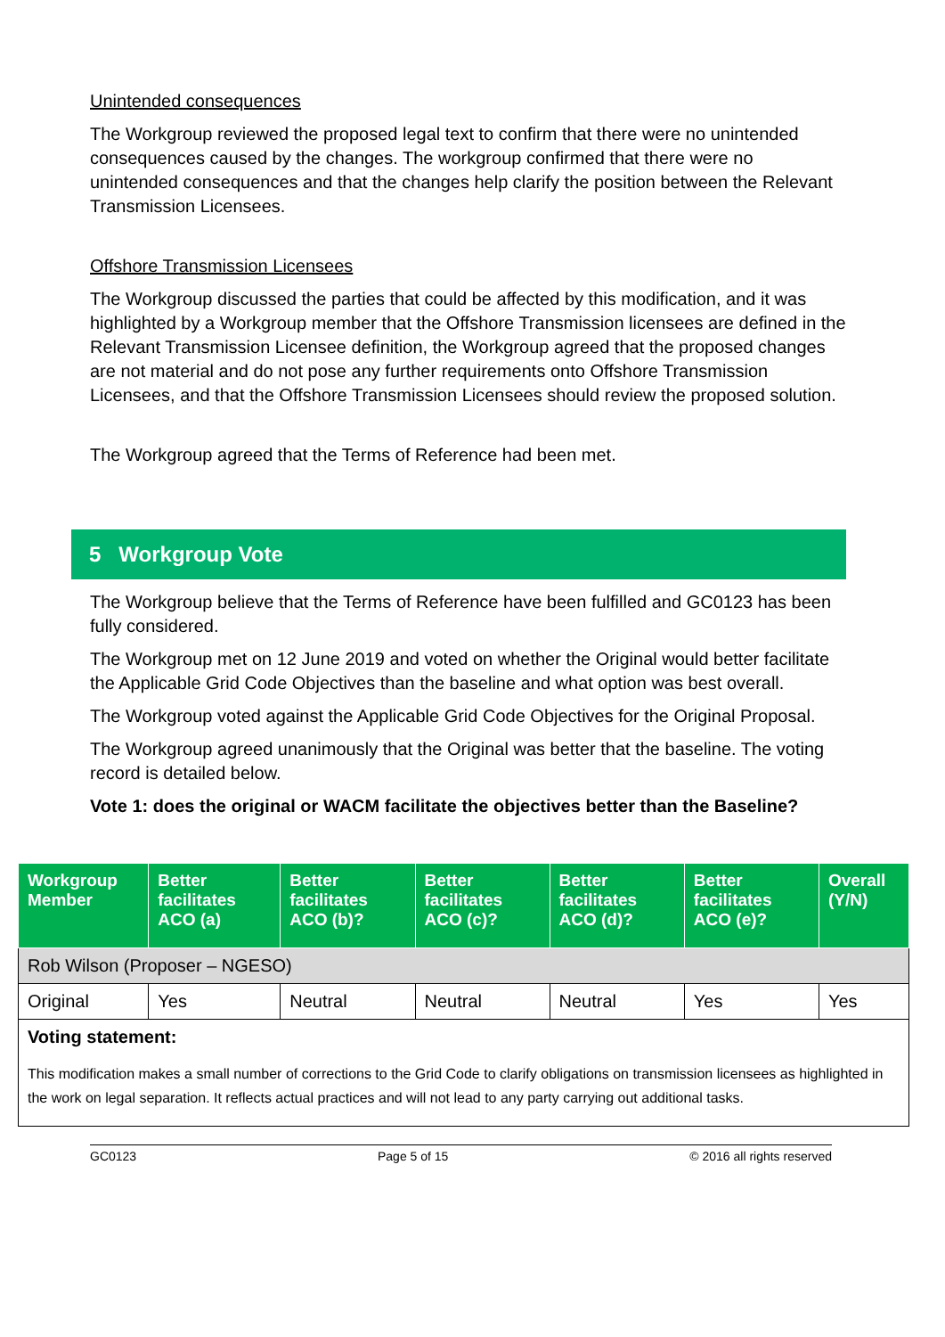Unintended consequences
The Workgroup reviewed the proposed legal text to confirm that there were no unintended consequences caused by the changes. The workgroup confirmed that there were no unintended consequences and that the changes help clarify the position between the Relevant Transmission Licensees.
Offshore Transmission Licensees
The Workgroup discussed the parties that could be affected by this modification, and it was highlighted by a Workgroup member that the Offshore Transmission licensees are defined in the Relevant Transmission Licensee definition, the Workgroup agreed that the proposed changes are not material and do not pose any further requirements onto Offshore Transmission Licensees, and that the Offshore Transmission Licensees should review the proposed solution.
The Workgroup agreed that the Terms of Reference had been met.
5 Workgroup Vote
The Workgroup believe that the Terms of Reference have been fulfilled and GC0123 has been fully considered.
The Workgroup met on 12 June 2019 and voted on whether the Original would better facilitate the Applicable Grid Code Objectives than the baseline and what option was best overall.
The Workgroup voted against the Applicable Grid Code Objectives for the Original Proposal.
The Workgroup agreed unanimously that the Original was better that the baseline. The voting record is detailed below.
Vote 1: does the original or WACM facilitate the objectives better than the Baseline?
| Workgroup Member | Better facilitates ACO (a) | Better facilitates ACO (b)? | Better facilitates ACO (c)? | Better facilitates ACO (d)? | Better facilitates ACO (e)? | Overall (Y/N) |
| --- | --- | --- | --- | --- | --- | --- |
| Rob Wilson (Proposer – NGESO) | | | | | | |
| Original | Yes | Neutral | Neutral | Neutral | Yes | Yes |
| Voting statement: This modification makes a small number of corrections to the Grid Code to clarify obligations on transmission licensees as highlighted in the work on legal separation. It reflects actual practices and will not lead to any party carrying out additional tasks. | | | | | | |
GC0123 Page 5 of 15 © 2016 all rights reserved